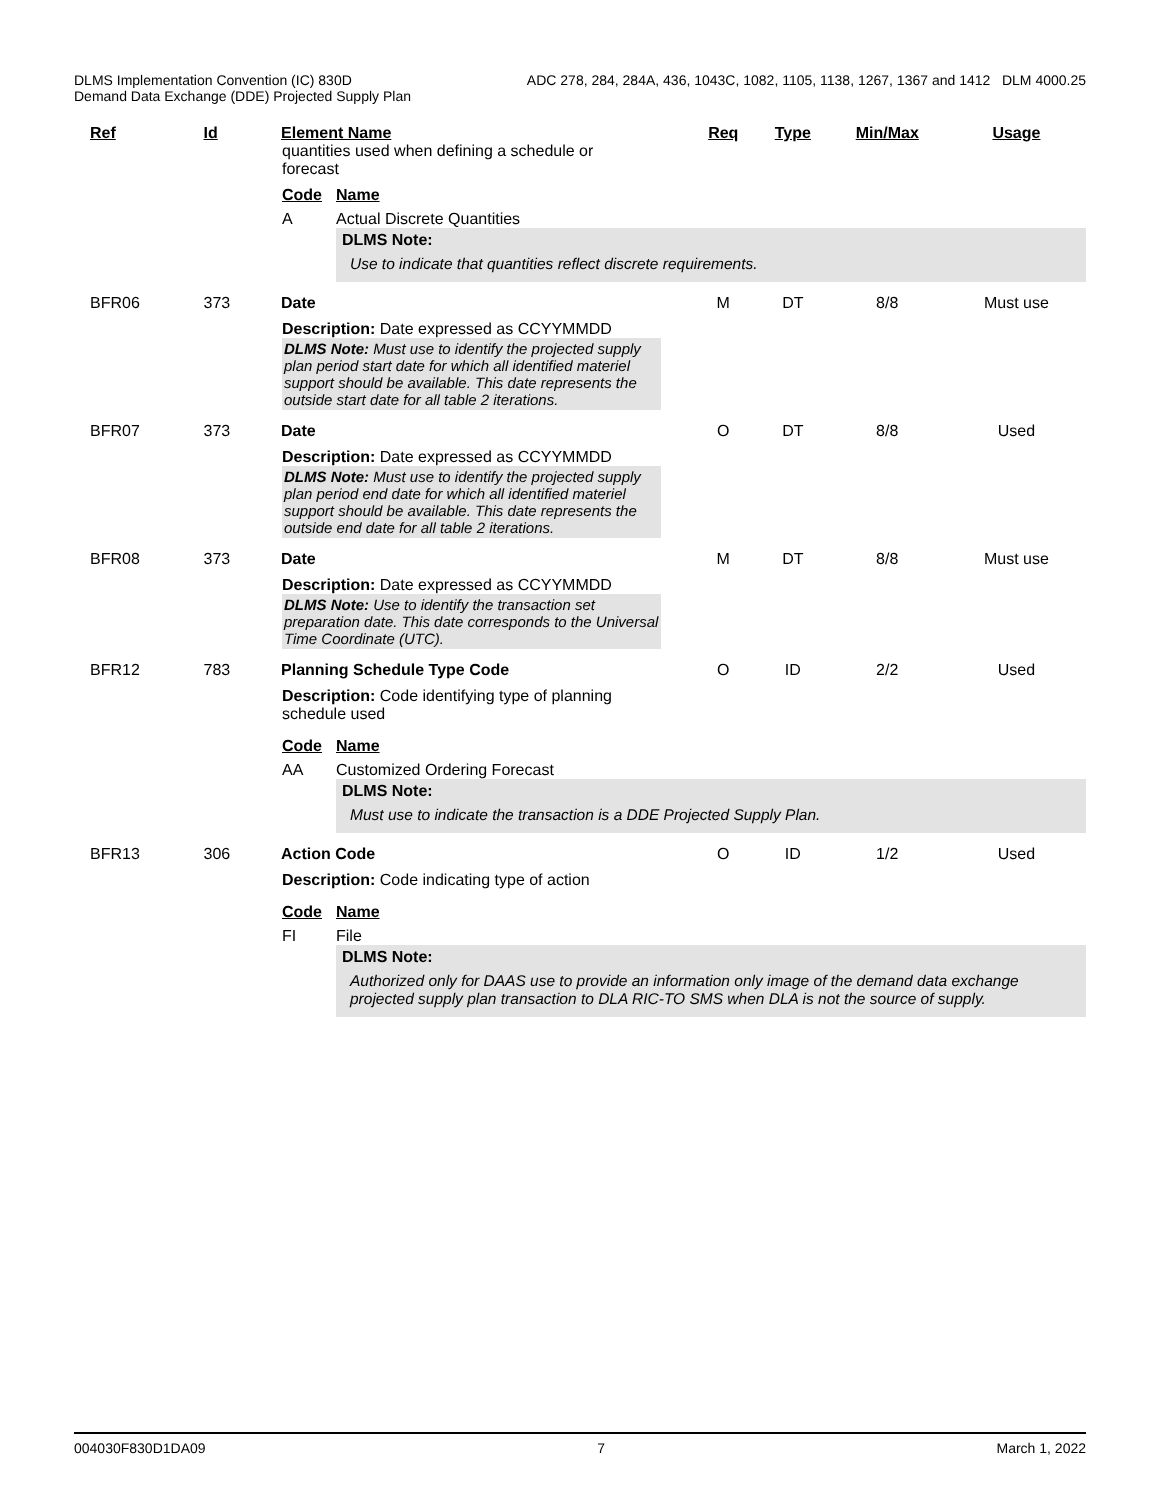DLMS Implementation Convention (IC) 830D ADC 278, 284, 284A, 436, 1043C, 1082, 1105, 1138, 1267, 1367 and 1412 DLM 4000.25
Demand Data Exchange (DDE) Projected Supply Plan
Ref Id Element Name Req Type Min/Max Usage
quantities used when defining a schedule or forecast
Code Name
A Actual Discrete Quantities
DLMS Note:
Use to indicate that quantities reflect discrete requirements.
BFR06 373 Date M DT 8/8 Must use
Description: Date expressed as CCYYMMDD
DLMS Note: Must use to identify the projected supply plan period start date for which all identified materiel support should be available. This date represents the outside start date for all table 2 iterations.
BFR07 373 Date O DT 8/8 Used
Description: Date expressed as CCYYMMDD
DLMS Note: Must use to identify the projected supply plan period end date for which all identified materiel support should be available. This date represents the outside end date for all table 2 iterations.
BFR08 373 Date M DT 8/8 Must use
Description: Date expressed as CCYYMMDD
DLMS Note: Use to identify the transaction set preparation date. This date corresponds to the Universal Time Coordinate (UTC).
BFR12 783 Planning Schedule Type Code O ID 2/2 Used
Description: Code identifying type of planning schedule used
Code Name
AA Customized Ordering Forecast
DLMS Note:
Must use to indicate the transaction is a DDE Projected Supply Plan.
BFR13 306 Action Code O ID 1/2 Used
Description: Code indicating type of action
Code Name
FI File
DLMS Note:
Authorized only for DAAS use to provide an information only image of the demand data exchange projected supply plan transaction to DLA RIC-TO SMS when DLA is not the source of supply.
004030F830D1DA09 7 March 1, 2022